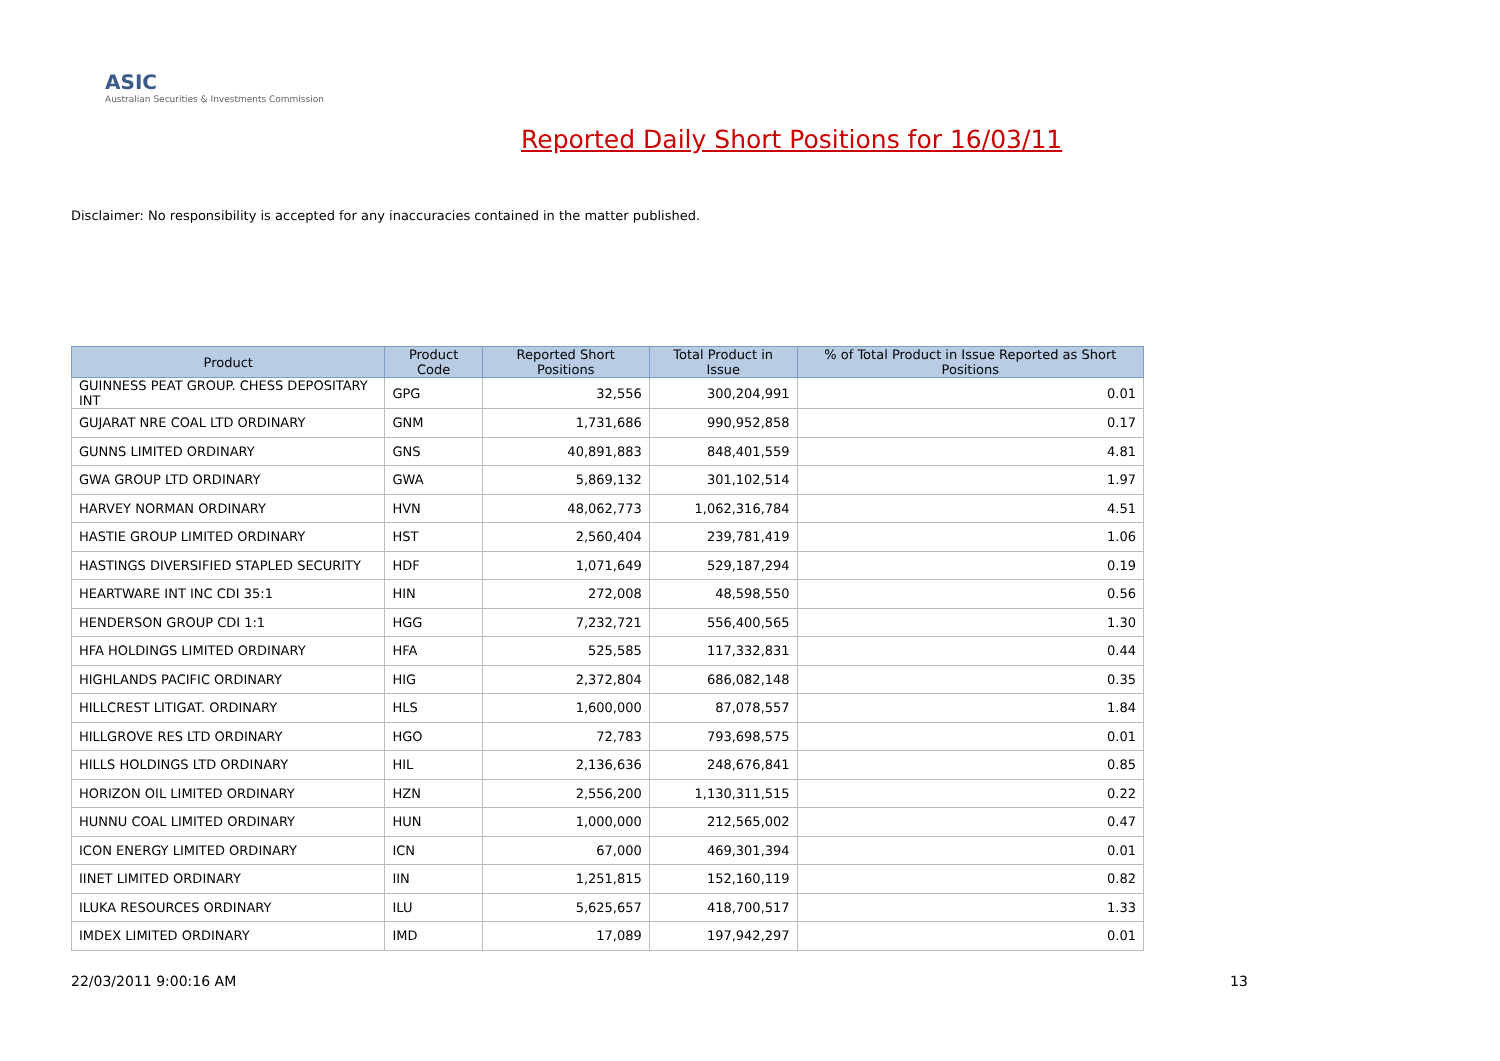ASIC
Australian Securities & Investments Commission
Reported Daily Short Positions for 16/03/11
Disclaimer: No responsibility is accepted for any inaccuracies contained in the matter published.
| Product | Product Code | Reported Short Positions | Total Product in Issue | % of Total Product in Issue Reported as Short Positions |
| --- | --- | --- | --- | --- |
| GUINNESS PEAT GROUP. CHESS DEPOSITARY INT | GPG | 32,556 | 300,204,991 | 0.01 |
| GUJARAT NRE COAL LTD ORDINARY | GNM | 1,731,686 | 990,952,858 | 0.17 |
| GUNNS LIMITED ORDINARY | GNS | 40,891,883 | 848,401,559 | 4.81 |
| GWA GROUP LTD ORDINARY | GWA | 5,869,132 | 301,102,514 | 1.97 |
| HARVEY NORMAN ORDINARY | HVN | 48,062,773 | 1,062,316,784 | 4.51 |
| HASTIE GROUP LIMITED ORDINARY | HST | 2,560,404 | 239,781,419 | 1.06 |
| HASTINGS DIVERSIFIED STAPLED SECURITY | HDF | 1,071,649 | 529,187,294 | 0.19 |
| HEARTWARE INT INC CDI 35:1 | HIN | 272,008 | 48,598,550 | 0.56 |
| HENDERSON GROUP CDI 1:1 | HGG | 7,232,721 | 556,400,565 | 1.30 |
| HFA HOLDINGS LIMITED ORDINARY | HFA | 525,585 | 117,332,831 | 0.44 |
| HIGHLANDS PACIFIC ORDINARY | HIG | 2,372,804 | 686,082,148 | 0.35 |
| HILLCREST LITIGAT. ORDINARY | HLS | 1,600,000 | 87,078,557 | 1.84 |
| HILLGROVE RES LTD ORDINARY | HGO | 72,783 | 793,698,575 | 0.01 |
| HILLS HOLDINGS LTD ORDINARY | HIL | 2,136,636 | 248,676,841 | 0.85 |
| HORIZON OIL LIMITED ORDINARY | HZN | 2,556,200 | 1,130,311,515 | 0.22 |
| HUNNU COAL LIMITED ORDINARY | HUN | 1,000,000 | 212,565,002 | 0.47 |
| ICON ENERGY LIMITED ORDINARY | ICN | 67,000 | 469,301,394 | 0.01 |
| IINET LIMITED ORDINARY | IIN | 1,251,815 | 152,160,119 | 0.82 |
| ILUKA RESOURCES ORDINARY | ILU | 5,625,657 | 418,700,517 | 1.33 |
| IMDEX LIMITED ORDINARY | IMD | 17,089 | 197,942,297 | 0.01 |
22/03/2011 9:00:16 AM 13